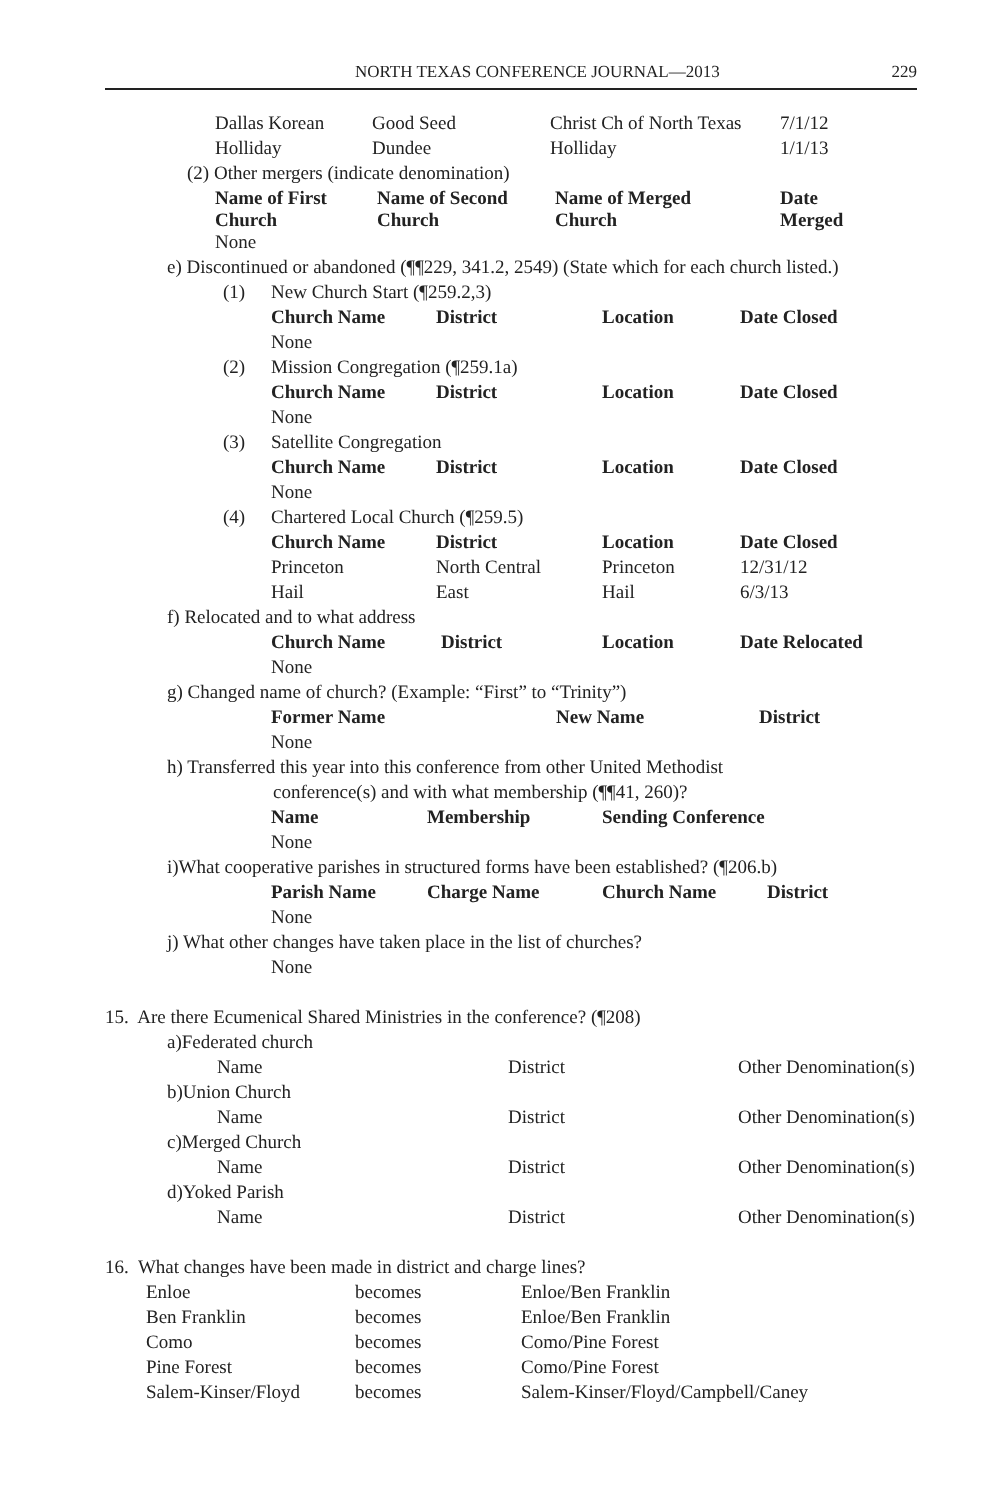NORTH TEXAS CONFERENCE JOURNAL—2013 229
| Dallas Korean | Good Seed | Christ Ch of North Texas | 7/1/12 |
| Holliday | Dundee | Holliday | 1/1/13 |
(2) Other mergers (indicate denomination)
| Name of First Church | Name of Second Church | Name of Merged Church | Date Merged |
| --- | --- | --- | --- |
| None | | | |
e) Discontinued or abandoned (¶¶229, 341.2, 2549) (State which for each church listed.)
| (1) | New Church Start (¶259.2,3) | | | |
| | Church Name | District | Location | Date Closed |
| | None | | | |
| (2) | Mission Congregation (¶259.1a) | | | |
| | Church Name | District | Location | Date Closed |
| | None | | | |
| (3) | Satellite Congregation | | | |
| | Church Name | District | Location | Date Closed |
| | None | | | |
| (4) | Chartered Local Church (¶259.5) | | | |
| | Church Name | District | Location | Date Closed |
| | Princeton | North Central | Princeton | 12/31/12 |
| | Hail | East | Hail | 6/3/13 |
f) Relocated and to what address
| Church Name | District | Location | Date Relocated |
| --- | --- | --- | --- |
| None | | | |
g) Changed name of church? (Example: “First” to “Trinity”)
| Former Name | New Name | District |
| --- | --- | --- |
| None | | |
h) Transferred this year into this conference from other United Methodist
conference(s) and with what membership (¶¶41, 260)?
| Name | Membership | Sending Conference |
| --- | --- | --- |
| None | | |
i)What cooperative parishes in structured forms have been established? (¶206.b)
| Parish Name | Charge Name | Church Name | District |
| --- | --- | --- | --- |
| None | | | |
j) What other changes have taken place in the list of churches?
None
15. Are there Ecumenical Shared Ministries in the conference? (¶208)
| a)Federated church | | |
| Name | District | Other Denomination(s) |
| b)Union Church | | |
| Name | District | Other Denomination(s) |
| c)Merged Church | | |
| Name | District | Other Denomination(s) |
| d)Yoked Parish | | |
| Name | District | Other Denomination(s) |
16. What changes have been made in district and charge lines?
| Enloe | becomes | Enloe/Ben Franklin |
| Ben Franklin | becomes | Enloe/Ben Franklin |
| Como | becomes | Como/Pine Forest |
| Pine Forest | becomes | Como/Pine Forest |
| Salem-Kinser/Floyd | becomes | Salem-Kinser/Floyd/Campbell/Caney |